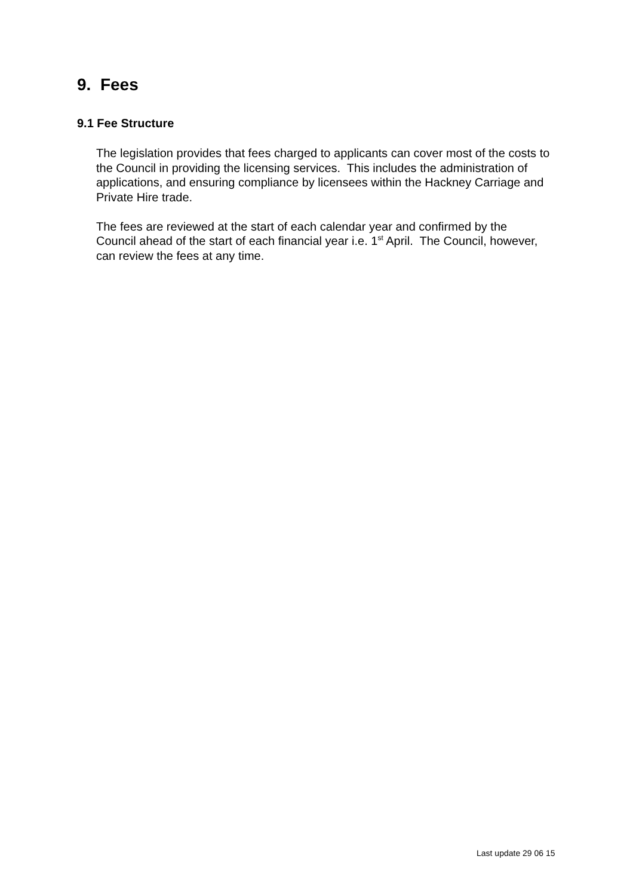9. Fees
9.1 Fee Structure
The legislation provides that fees charged to applicants can cover most of the costs to the Council in providing the licensing services. This includes the administration of applications, and ensuring compliance by licensees within the Hackney Carriage and Private Hire trade.
The fees are reviewed at the start of each calendar year and confirmed by the Council ahead of the start of each financial year i.e. 1<sup>st</sup> April. The Council, however, can review the fees at any time.
Last update 29 06 15